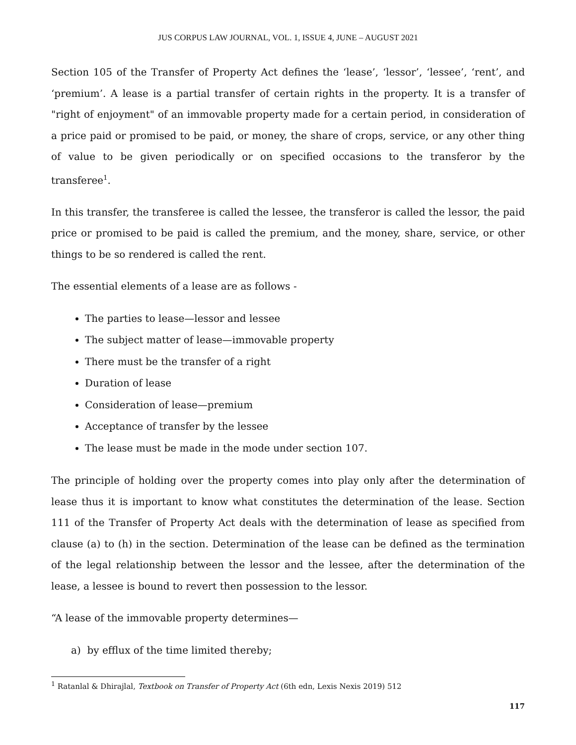JUS CORPUS LAW JOURNAL, VOL. 1, ISSUE 4, JUNE – AUGUST 2021
Section 105 of the Transfer of Property Act defines the ‘lease’, ‘lessor’, ‘lessee’, ‘rent’, and ‘premium’. A lease is a partial transfer of certain rights in the property. It is a transfer of "right of enjoyment" of an immovable property made for a certain period, in consideration of a price paid or promised to be paid, or money, the share of crops, service, or any other thing of value to be given periodically or on specified occasions to the transferor by the transferee<sup>1</sup>.
In this transfer, the transferee is called the lessee, the transferor is called the lessor, the paid price or promised to be paid is called the premium, and the money, share, service, or other things to be so rendered is called the rent.
The essential elements of a lease are as follows -
The parties to lease—lessor and lessee
The subject matter of lease—immovable property
There must be the transfer of a right
Duration of lease
Consideration of lease—premium
Acceptance of transfer by the lessee
The lease must be made in the mode under section 107.
The principle of holding over the property comes into play only after the determination of lease thus it is important to know what constitutes the determination of the lease. Section 111 of the Transfer of Property Act deals with the determination of lease as specified from clause (a) to (h) in the section. Determination of the lease can be defined as the termination of the legal relationship between the lessor and the lessee, after the determination of the lease, a lessee is bound to revert then possession to the lessor.
“A lease of the immovable property determines—
a) by efflux of the time limited thereby;
<sup>1</sup> Ratanlal & Dhirajlal, Textbook on Transfer of Property Act (6th edn, Lexis Nexis 2019) 512
117